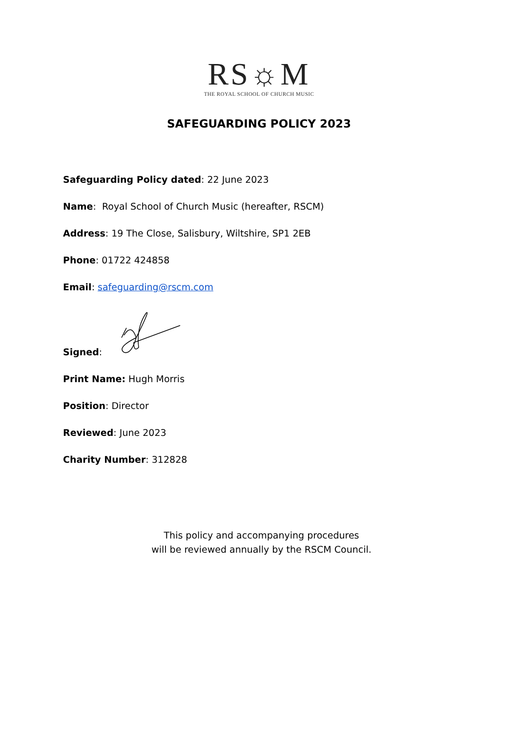RS☼M
THE ROYAL SCHOOL OF CHURCH MUSIC
SAFEGUARDING POLICY 2023
Safeguarding Policy dated: 22 June 2023
Name: Royal School of Church Music (hereafter, RSCM)
Address: 19 The Close, Salisbury, Wiltshire, SP1 2EB
Phone: 01722 424858
Email: safeguarding@rscm.com
Signed:
Print Name: Hugh Morris
Position: Director
Reviewed: June 2023
Charity Number: 312828
This policy and accompanying procedures
will be reviewed annually by the RSCM Council.